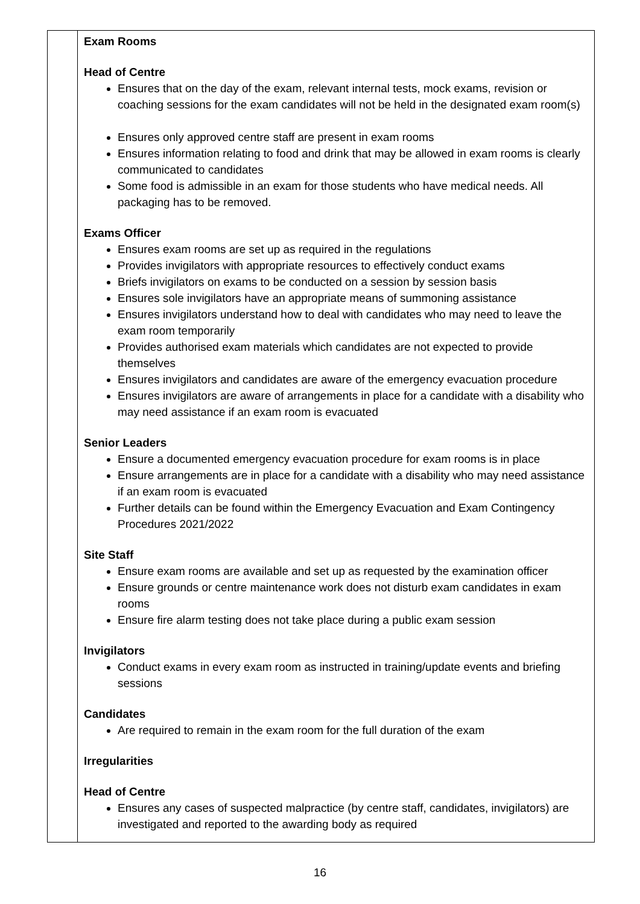| | Exam Rooms Head of Centre Ensures that on the day of the exam, relevant internal tests, mock exams, revision or coaching sessions for the exam candidates will not be held in the designated exam room(s) Ensures only approved centre staff are present in exam rooms Ensures information relating to food and drink that may be allowed in exam rooms is clearly communicated to candidates Some food is admissible in an exam for those students who have medical needs. All packaging has to be removed. Exams Officer Ensures exam rooms are set up as required in the regulations Provides invigilators with appropriate resources to effectively conduct exams Briefs invigilators on exams to be conducted on a session by session basis Ensures sole invigilators have an appropriate means of summoning assistance Ensures invigilators understand how to deal with candidates who may need to leave the exam room temporarily Provides authorised exam materials which candidates are not expected to provide themselves Ensures invigilators and candidates are aware of the emergency evacuation procedure Ensures invigilators are aware of arrangements in place for a candidate with a disability who may need assistance if an exam room is evacuated Senior Leaders Ensure a documented emergency evacuation procedure for exam rooms is in place Ensure arrangements are in place for a candidate with a disability who may need assistance if an exam room is evacuated Further details can be found within the Emergency Evacuation and Exam Contingency Procedures 2021/2022 Site Staff Ensure exam rooms are available and set up as requested by the examination officer Ensure grounds or centre maintenance work does not disturb exam candidates in exam rooms Ensure fire alarm testing does not take place during a public exam session Invigilators Conduct exams in every exam room as instructed in training/update events and briefing sessions Candidates Are required to remain in the exam room for the full duration of the exam Irregularities Head of Centre Ensures any cases of suspected malpractice (by centre staff, candidates, invigilators) are investigated and reported to the awarding body as required |
16